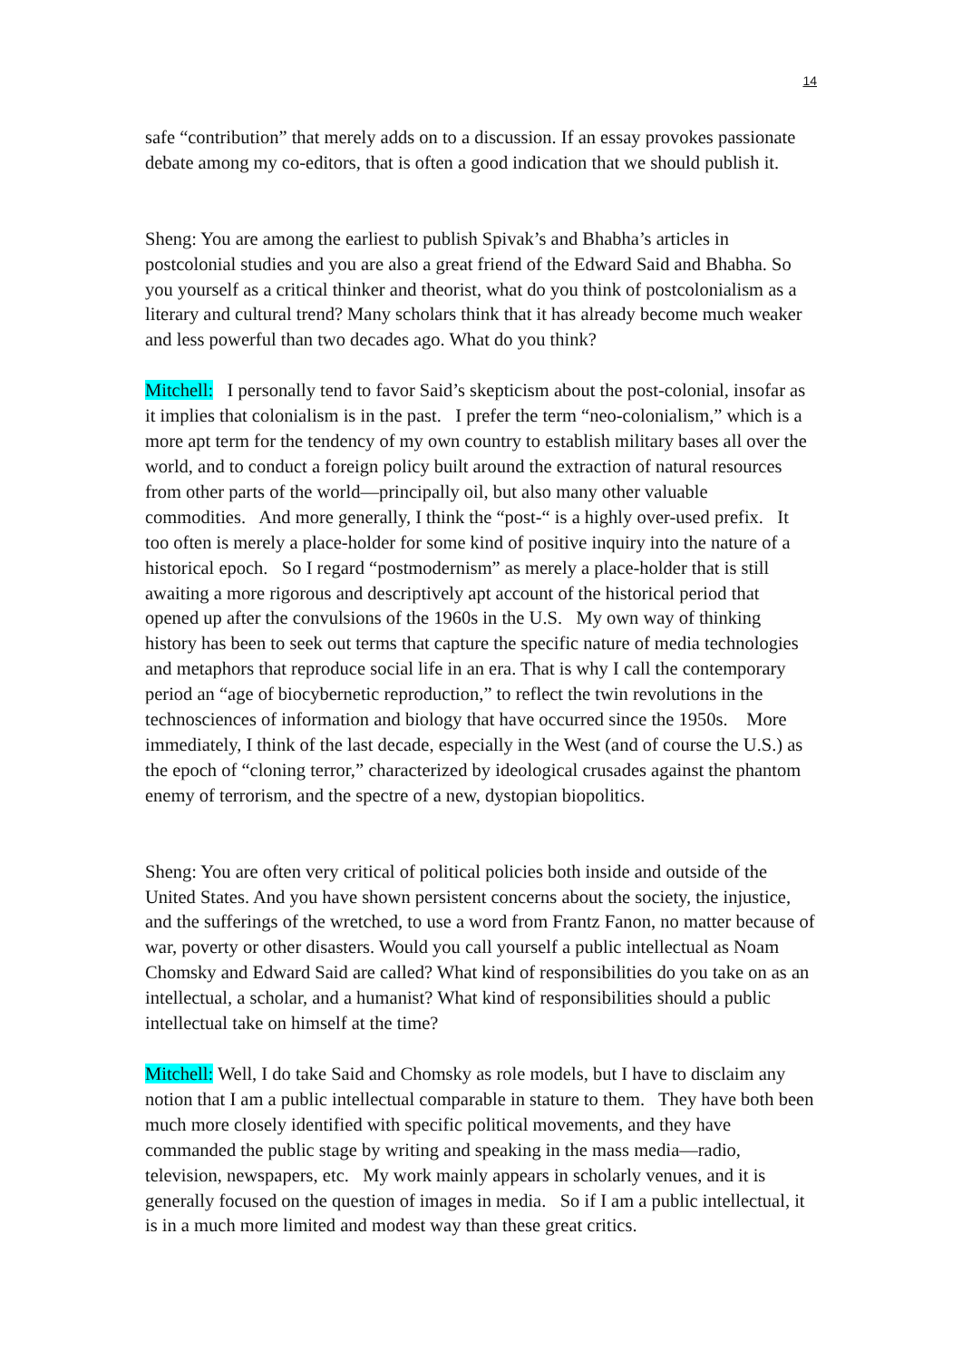14
safe “contribution” that merely adds on to a discussion. If an essay provokes passionate debate among my co-editors, that is often a good indication that we should publish it.
Sheng: You are among the earliest to publish Spivak’s and Bhabha’s articles in postcolonial studies and you are also a great friend of the Edward Said and Bhabha. So you yourself as a critical thinker and theorist, what do you think of postcolonialism as a literary and cultural trend? Many scholars think that it has already become much weaker and less powerful than two decades ago. What do you think?
Mitchell: I personally tend to favor Said’s skepticism about the post-colonial, insofar as it implies that colonialism is in the past. I prefer the term “neo-colonialism,” which is a more apt term for the tendency of my own country to establish military bases all over the world, and to conduct a foreign policy built around the extraction of natural resources from other parts of the world—principally oil, but also many other valuable commodities. And more generally, I think the “post-“ is a highly over-used prefix. It too often is merely a place-holder for some kind of positive inquiry into the nature of a historical epoch. So I regard “postmodernism” as merely a place-holder that is still awaiting a more rigorous and descriptively apt account of the historical period that opened up after the convulsions of the 1960s in the U.S. My own way of thinking history has been to seek out terms that capture the specific nature of media technologies and metaphors that reproduce social life in an era. That is why I call the contemporary period an “age of biocybernetic reproduction,” to reflect the twin revolutions in the technosciences of information and biology that have occurred since the 1950s. More immediately, I think of the last decade, especially in the West (and of course the U.S.) as the epoch of “cloning terror,” characterized by ideological crusades against the phantom enemy of terrorism, and the spectre of a new, dystopian biopolitics.
Sheng: You are often very critical of political policies both inside and outside of the United States. And you have shown persistent concerns about the society, the injustice, and the sufferings of the wretched, to use a word from Frantz Fanon, no matter because of war, poverty or other disasters. Would you call yourself a public intellectual as Noam Chomsky and Edward Said are called? What kind of responsibilities do you take on as an intellectual, a scholar, and a humanist? What kind of responsibilities should a public intellectual take on himself at the time?
Mitchell: Well, I do take Said and Chomsky as role models, but I have to disclaim any notion that I am a public intellectual comparable in stature to them. They have both been much more closely identified with specific political movements, and they have commanded the public stage by writing and speaking in the mass media—radio, television, newspapers, etc. My work mainly appears in scholarly venues, and it is generally focused on the question of images in media. So if I am a public intellectual, it is in a much more limited and modest way than these great critics.